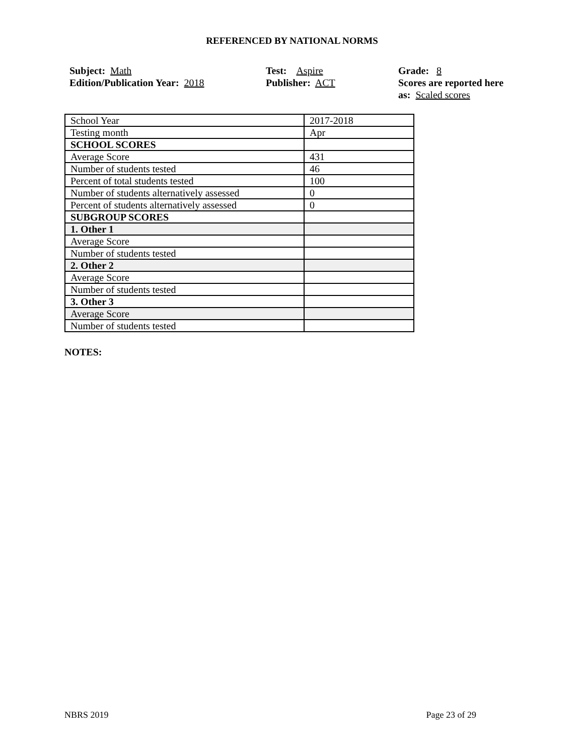REFERENCED BY NATIONAL NORMS
Subject: Math
Edition/Publication Year: 2018
Test: Aspire
Publisher: ACT
Grade: 8
Scores are reported here
as: Scaled scores
| School Year | 2017-2018 |
| Testing month | Apr |
| SCHOOL SCORES | |
| Average Score | 431 |
| Number of students tested | 46 |
| Percent of total students tested | 100 |
| Number of students alternatively assessed | 0 |
| Percent of students alternatively assessed | 0 |
| SUBGROUP SCORES | |
| 1. Other 1 | |
| Average Score | |
| Number of students tested | |
| 2. Other 2 | |
| Average Score | |
| Number of students tested | |
| 3. Other 3 | |
| Average Score | |
| Number of students tested | |
NOTES:
NBRS 2019 Page 23 of 29